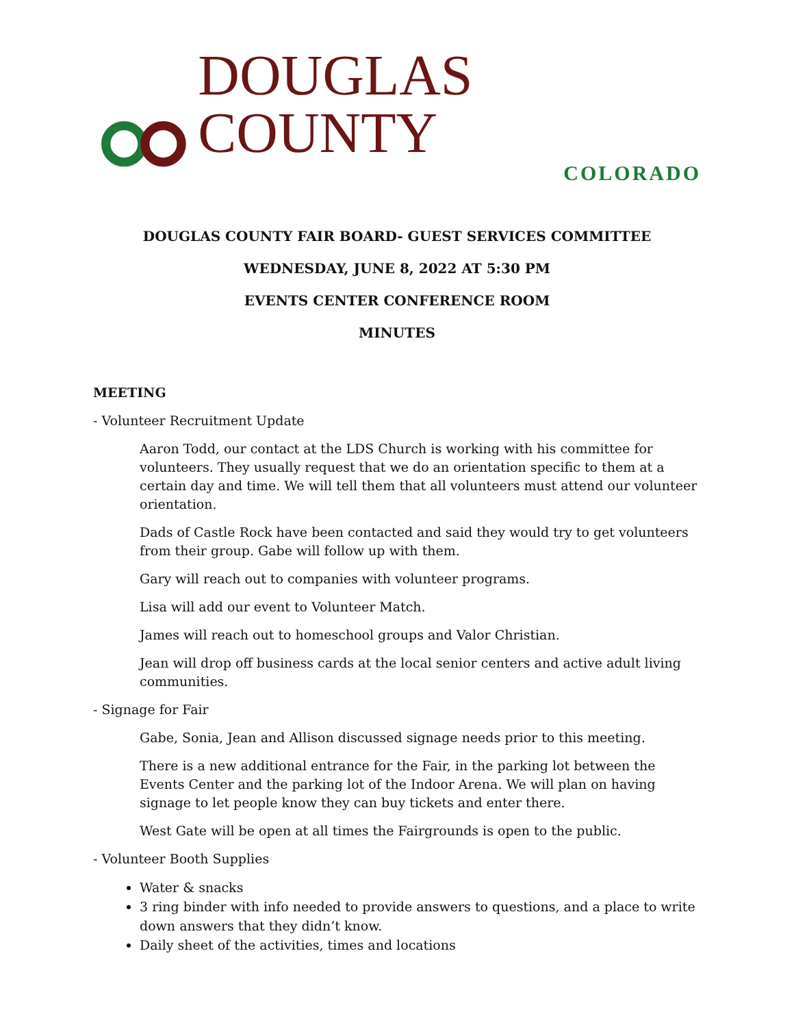DOUGLAS COUNTY
COLORADO
DOUGLAS COUNTY FAIR BOARD- GUEST SERVICES COMMITTEE
WEDNESDAY, JUNE 8, 2022 AT 5:30 PM
EVENTS CENTER CONFERENCE ROOM
MINUTES
MEETING
- Volunteer Recruitment Update
Aaron Todd, our contact at the LDS Church is working with his committee for volunteers. They usually request that we do an orientation specific to them at a certain day and time. We will tell them that all volunteers must attend our volunteer orientation.
Dads of Castle Rock have been contacted and said they would try to get volunteers from their group. Gabe will follow up with them.
Gary will reach out to companies with volunteer programs.
Lisa will add our event to Volunteer Match.
James will reach out to homeschool groups and Valor Christian.
Jean will drop off business cards at the local senior centers and active adult living communities.
- Signage for Fair
Gabe, Sonia, Jean and Allison discussed signage needs prior to this meeting.
There is a new additional entrance for the Fair, in the parking lot between the Events Center and the parking lot of the Indoor Arena. We will plan on having signage to let people know they can buy tickets and enter there.
West Gate will be open at all times the Fairgrounds is open to the public.
- Volunteer Booth Supplies
Water & snacks
3 ring binder with info needed to provide answers to questions, and a place to write down answers that they didn’t know.
Daily sheet of the activities, times and locations